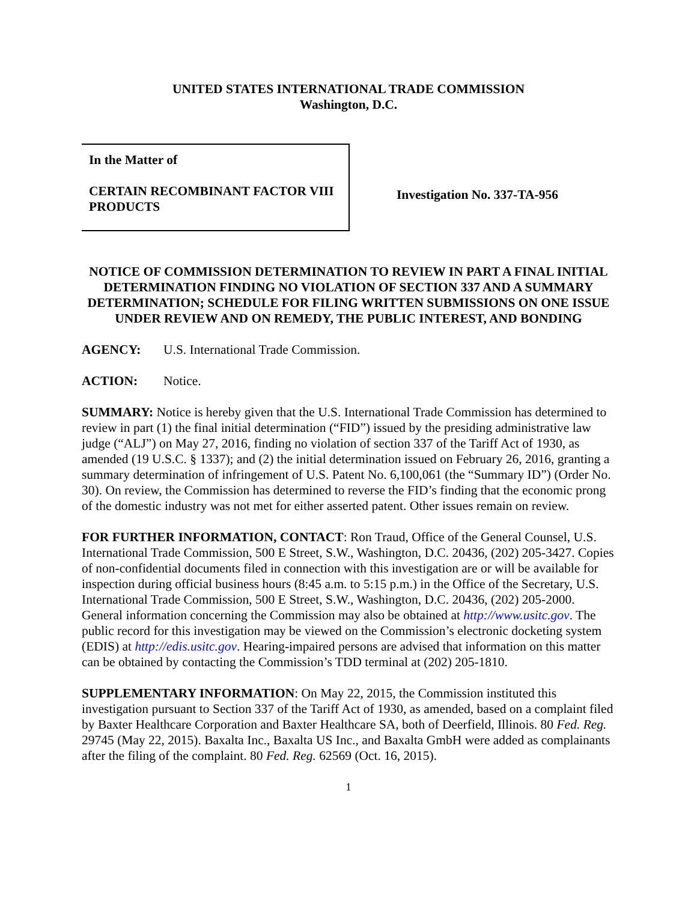UNITED STATES INTERNATIONAL TRADE COMMISSION
Washington, D.C.
In the Matter of
CERTAIN RECOMBINANT FACTOR VIII PRODUCTS
Investigation No. 337-TA-956
NOTICE OF COMMISSION DETERMINATION TO REVIEW IN PART A FINAL INITIAL DETERMINATION FINDING NO VIOLATION OF SECTION 337 AND A SUMMARY DETERMINATION; SCHEDULE FOR FILING WRITTEN SUBMISSIONS ON ONE ISSUE UNDER REVIEW AND ON REMEDY, THE PUBLIC INTEREST, AND BONDING
AGENCY: U.S. International Trade Commission.
ACTION: Notice.
SUMMARY: Notice is hereby given that the U.S. International Trade Commission has determined to review in part (1) the final initial determination (“FID”) issued by the presiding administrative law judge (“ALJ”) on May 27, 2016, finding no violation of section 337 of the Tariff Act of 1930, as amended (19 U.S.C. § 1337); and (2) the initial determination issued on February 26, 2016, granting a summary determination of infringement of U.S. Patent No. 6,100,061 (the “Summary ID”) (Order No. 30). On review, the Commission has determined to reverse the FID’s finding that the economic prong of the domestic industry was not met for either asserted patent. Other issues remain on review.
FOR FURTHER INFORMATION, CONTACT: Ron Traud, Office of the General Counsel, U.S. International Trade Commission, 500 E Street, S.W., Washington, D.C. 20436, (202) 205-3427. Copies of non-confidential documents filed in connection with this investigation are or will be available for inspection during official business hours (8:45 a.m. to 5:15 p.m.) in the Office of the Secretary, U.S. International Trade Commission, 500 E Street, S.W., Washington, D.C. 20436, (202) 205-2000. General information concerning the Commission may also be obtained at http://www.usitc.gov. The public record for this investigation may be viewed on the Commission’s electronic docketing system (EDIS) at http://edis.usitc.gov. Hearing-impaired persons are advised that information on this matter can be obtained by contacting the Commission’s TDD terminal at (202) 205-1810.
SUPPLEMENTARY INFORMATION: On May 22, 2015, the Commission instituted this investigation pursuant to Section 337 of the Tariff Act of 1930, as amended, based on a complaint filed by Baxter Healthcare Corporation and Baxter Healthcare SA, both of Deerfield, Illinois. 80 Fed. Reg. 29745 (May 22, 2015). Baxalta Inc., Baxalta US Inc., and Baxalta GmbH were added as complainants after the filing of the complaint. 80 Fed. Reg. 62569 (Oct. 16, 2015).
1